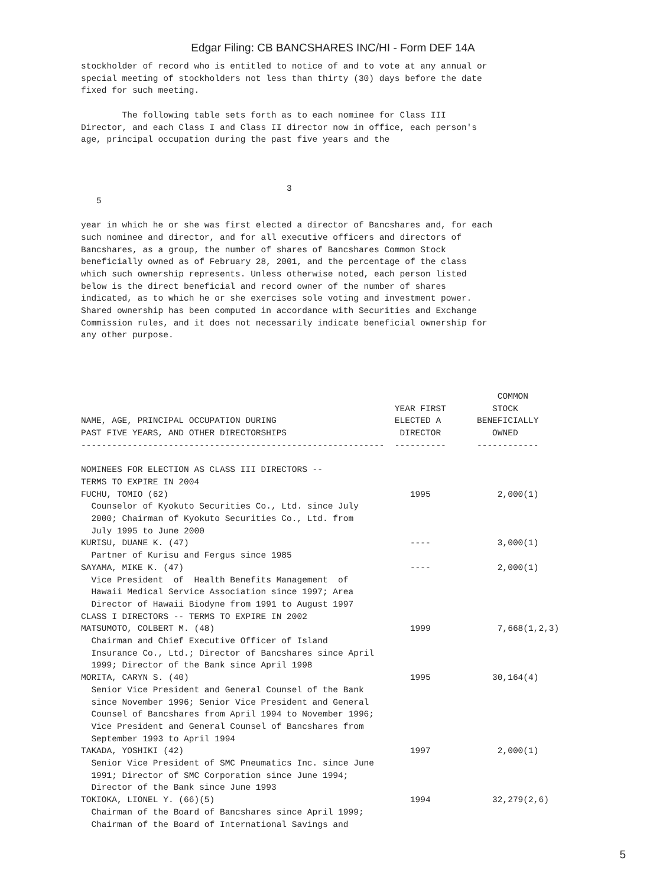Edgar Filing: CB BANCSHARES INC/HI - Form DEF 14A
stockholder of record who is entitled to notice of and to vote at any annual or
special meeting of stockholders not less than thirty (30) days before the date
fixed for such meeting.

        The following table sets forth as to each nominee for Class III
Director, and each Class I and Class II director now in office, each person's
age, principal occupation during the past five years and the



                                        3
   5

year in which he or she was first elected a director of Bancshares and, for each
such nominee and director, and for all executive officers and directors of
Bancshares, as a group, the number of shares of Bancshares Common Stock
beneficially owned as of February 28, 2001, and the percentage of the class
which such ownership represents. Unless otherwise noted, each person listed
below is the direct beneficial and record owner of the number of shares
indicated, as to which he or she exercises sole voting and investment power.
Shared ownership has been computed in accordance with Securities and Exchange
Commission rules, and it does not necessarily indicate beneficial ownership for
any other purpose.




                                                                                 COMMON
                                                             YEAR FIRST         STOCK
NAME, AGE, PRINCIPAL OCCUPATION DURING                       ELECTED A       BENEFICIALLY
PAST FIVE YEARS, AND OTHER DIRECTORSHIPS                      DIRECTOR          OWNED
-----------------------------------------------------------  ----------      ------------

NOMINEES FOR ELECTION AS CLASS III DIRECTORS --
TERMS TO EXPIRE IN 2004
FUCHU, TOMIO (62)                                               1995             2,000(1)
  Counselor of Kyokuto Securities Co., Ltd. since July
  2000; Chairman of Kyokuto Securities Co., Ltd. from
  July 1995 to June 2000
KURISU, DUANE K. (47)                                           ----             3,000(1)
  Partner of Kurisu and Fergus since 1985
SAYAMA, MIKE K. (47)                                            ----             2,000(1)
  Vice President  of  Health Benefits Management  of
  Hawaii Medical Service Association since 1997; Area
  Director of Hawaii Biodyne from 1991 to August 1997
CLASS I DIRECTORS -- TERMS TO EXPIRE IN 2002
MATSUMOTO, COLBERT M. (48)                                      1999             7,668(1,2,3)
  Chairman and Chief Executive Officer of Island
  Insurance Co., Ltd.; Director of Bancshares since April
  1999; Director of the Bank since April 1998
MORITA, CARYN S. (40)                                           1995            30,164(4)
  Senior Vice President and General Counsel of the Bank
  since November 1996; Senior Vice President and General
  Counsel of Bancshares from April 1994 to November 1996;
  Vice President and General Counsel of Bancshares from
  September 1993 to April 1994
TAKADA, YOSHIKI (42)                                            1997             2,000(1)
  Senior Vice President of SMC Pneumatics Inc. since June
  1991; Director of SMC Corporation since June 1994;
  Director of the Bank since June 1993
TOKIOKA, LIONEL Y. (66)(5)                                      1994            32,279(2,6)
  Chairman of the Board of Bancshares since April 1999;
  Chairman of the Board of International Savings and
5